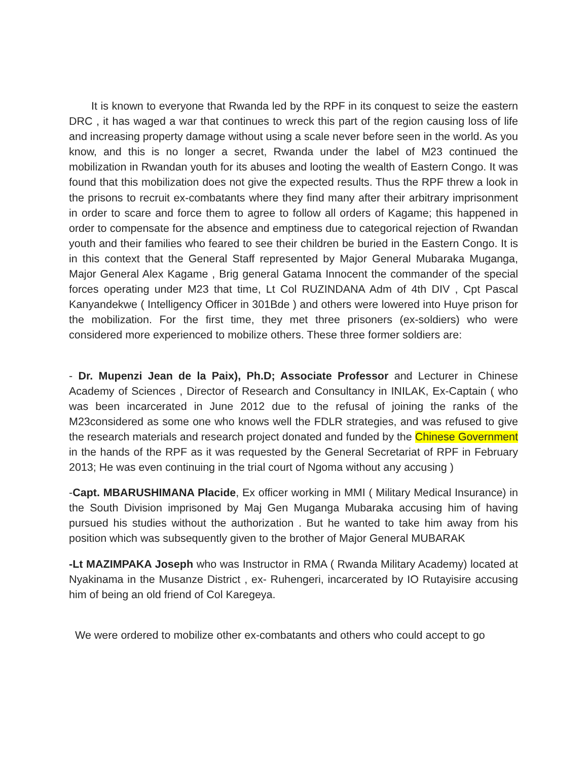It is known to everyone that Rwanda led by the RPF in its conquest to seize the eastern DRC , it has waged a war that continues to wreck this part of the region causing loss of life and increasing property damage without using a scale never before seen in the world. As you know, and this is no longer a secret, Rwanda under the label of M23 continued the mobilization in Rwandan youth for its abuses and looting the wealth of Eastern Congo. It was found that this mobilization does not give the expected results. Thus the RPF threw a look in the prisons to recruit ex-combatants where they find many after their arbitrary imprisonment in order to scare and force them to agree to follow all orders of Kagame; this happened in order to compensate for the absence and emptiness due to categorical rejection of Rwandan youth and their families who feared to see their children be buried in the Eastern Congo. It is in this context that the General Staff represented by Major General Mubaraka Muganga, Major General Alex Kagame , Brig general Gatama Innocent the commander of the special forces operating under M23 that time, Lt Col RUZINDANA Adm of 4th DIV , Cpt Pascal Kanyandekwe ( Intelligency Officer in 301Bde ) and others were lowered into Huye prison for the mobilization. For the first time, they met three prisoners (ex-soldiers) who were considered more experienced to mobilize others. These three former soldiers are:
- Dr. Mupenzi Jean de la Paix), Ph.D; Associate Professor and Lecturer in Chinese Academy of Sciences , Director of Research and Consultancy in INILAK, Ex-Captain ( who was been incarcerated in June 2012 due to the refusal of joining the ranks of the M23considered as some one who knows well the FDLR strategies, and was refused to give the research materials and research project donated and funded by the Chinese Government in the hands of the RPF as it was requested by the General Secretariat of RPF in February 2013; He was even continuing in the trial court of Ngoma without any accusing )
-Capt. MBARUSHIMANA Placide, Ex officer working in MMI ( Military Medical Insurance) in the South Division imprisoned by Maj Gen Muganga Mubaraka accusing him of having pursued his studies without the authorization . But he wanted to take him away from his position which was subsequently given to the brother of Major General MUBARAK
-Lt MAZIMPAKA Joseph who was Instructor in RMA ( Rwanda Military Academy) located at Nyakinama in the Musanze District , ex- Ruhengeri, incarcerated by IO Rutayisire accusing him of being an old friend of Col Karegeya.
We were ordered to mobilize other ex-combatants and others who could accept to go